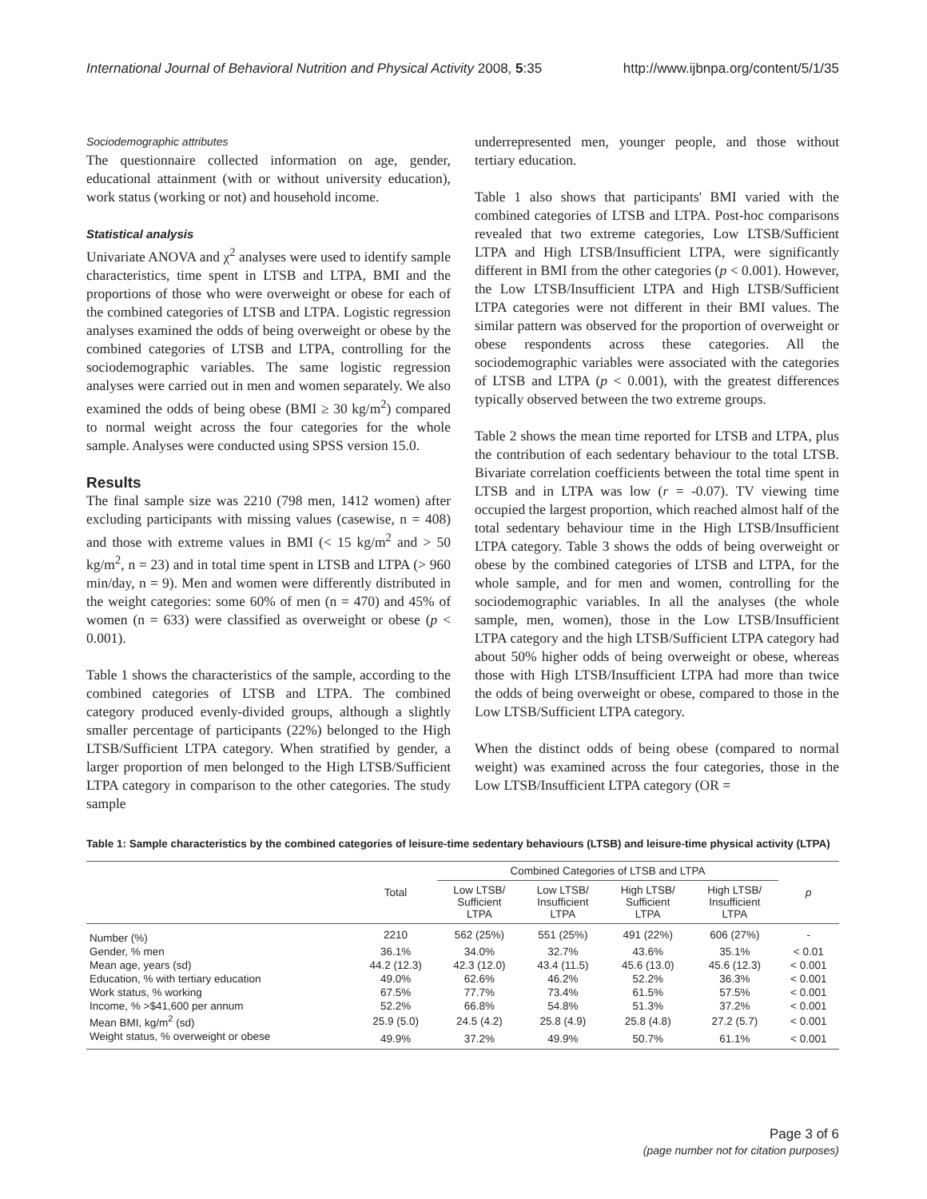International Journal of Behavioral Nutrition and Physical Activity 2008, 5:35 http://www.ijbnpa.org/content/5/1/35
Sociodemographic attributes
The questionnaire collected information on age, gender, educational attainment (with or without university education), work status (working or not) and household income.
Statistical analysis
Univariate ANOVA and χ<sup>2</sup> analyses were used to identify sample characteristics, time spent in LTSB and LTPA, BMI and the proportions of those who were overweight or obese for each of the combined categories of LTSB and LTPA. Logistic regression analyses examined the odds of being overweight or obese by the combined categories of LTSB and LTPA, controlling for the sociodemographic variables. The same logistic regression analyses were carried out in men and women separately. We also examined the odds of being obese (BMI ≥ 30 kg/m<sup>2</sup>) compared to normal weight across the four categories for the whole sample. Analyses were conducted using SPSS version 15.0.
Results
The final sample size was 2210 (798 men, 1412 women) after excluding participants with missing values (casewise, n = 408) and those with extreme values in BMI (< 15 kg/m<sup>2</sup> and > 50 kg/m<sup>2</sup>, n = 23) and in total time spent in LTSB and LTPA (> 960 min/day, n = 9). Men and women were differently distributed in the weight categories: some 60% of men (n = 470) and 45% of women (n = 633) were classified as overweight or obese (p < 0.001).
Table 1 shows the characteristics of the sample, according to the combined categories of LTSB and LTPA. The combined category produced evenly-divided groups, although a slightly smaller percentage of participants (22%) belonged to the High LTSB/Sufficient LTPA category. When stratified by gender, a larger proportion of men belonged to the High LTSB/Sufficient LTPA category in comparison to the other categories. The study sample
underrepresented men, younger people, and those without tertiary education.
Table 1 also shows that participants' BMI varied with the combined categories of LTSB and LTPA. Post-hoc comparisons revealed that two extreme categories, Low LTSB/Sufficient LTPA and High LTSB/Insufficient LTPA, were significantly different in BMI from the other categories (p < 0.001). However, the Low LTSB/Insufficient LTPA and High LTSB/Sufficient LTPA categories were not different in their BMI values. The similar pattern was observed for the proportion of overweight or obese respondents across these categories. All the sociodemographic variables were associated with the categories of LTSB and LTPA (p < 0.001), with the greatest differences typically observed between the two extreme groups.
Table 2 shows the mean time reported for LTSB and LTPA, plus the contribution of each sedentary behaviour to the total LTSB. Bivariate correlation coefficients between the total time spent in LTSB and in LTPA was low (r = -0.07). TV viewing time occupied the largest proportion, which reached almost half of the total sedentary behaviour time in the High LTSB/Insufficient LTPA category. Table 3 shows the odds of being overweight or obese by the combined categories of LTSB and LTPA, for the whole sample, and for men and women, controlling for the sociodemographic variables. In all the analyses (the whole sample, men, women), those in the Low LTSB/Insufficient LTPA category and the high LTSB/Sufficient LTPA category had about 50% higher odds of being overweight or obese, whereas those with High LTSB/Insufficient LTPA had more than twice the odds of being overweight or obese, compared to those in the Low LTSB/Sufficient LTPA category.
When the distinct odds of being obese (compared to normal weight) was examined across the four categories, those in the Low LTSB/Insufficient LTPA category (OR =
Table 1: Sample characteristics by the combined categories of leisure-time sedentary behaviours (LTSB) and leisure-time physical activity (LTPA)
| | Total | Combined Categories of LTSB and LTPA | | | | p |
| --- | --- | --- | --- | --- | --- | --- |
| | | Low LTSB/ Sufficient LTPA | Low LTSB/ Insufficient LTPA | High LTSB/ Sufficient LTPA | High LTSB/ Insufficient LTPA | |
| Number (%) | 2210 | 562 (25%) | 551 (25%) | 491 (22%) | 606 (27%) | - |
| Gender, % men | 36.1% | 34.0% | 32.7% | 43.6% | 35.1% | < 0.01 |
| Mean age, years (sd) | 44.2 (12.3) | 42.3 (12.0) | 43.4 (11.5) | 45.6 (13.0) | 45.6 (12.3) | < 0.001 |
| Education, % with tertiary education | 49.0% | 62.6% | 46.2% | 52.2% | 36.3% | < 0.001 |
| Work status, % working | 67.5% | 77.7% | 73.4% | 61.5% | 57.5% | < 0.001 |
| Income, % >$41,600 per annum | 52.2% | 66.8% | 54.8% | 51.3% | 37.2% | < 0.001 |
| Mean BMI, kg/m<sup>2</sup> (sd) | 25.9 (5.0) | 24.5 (4.2) | 25.8 (4.9) | 25.8 (4.8) | 27.2 (5.7) | < 0.001 |
| Weight status, % overweight or obese | 49.9% | 37.2% | 49.9% | 50.7% | 61.1% | < 0.001 |
Page 3 of 6
(page number not for citation purposes)